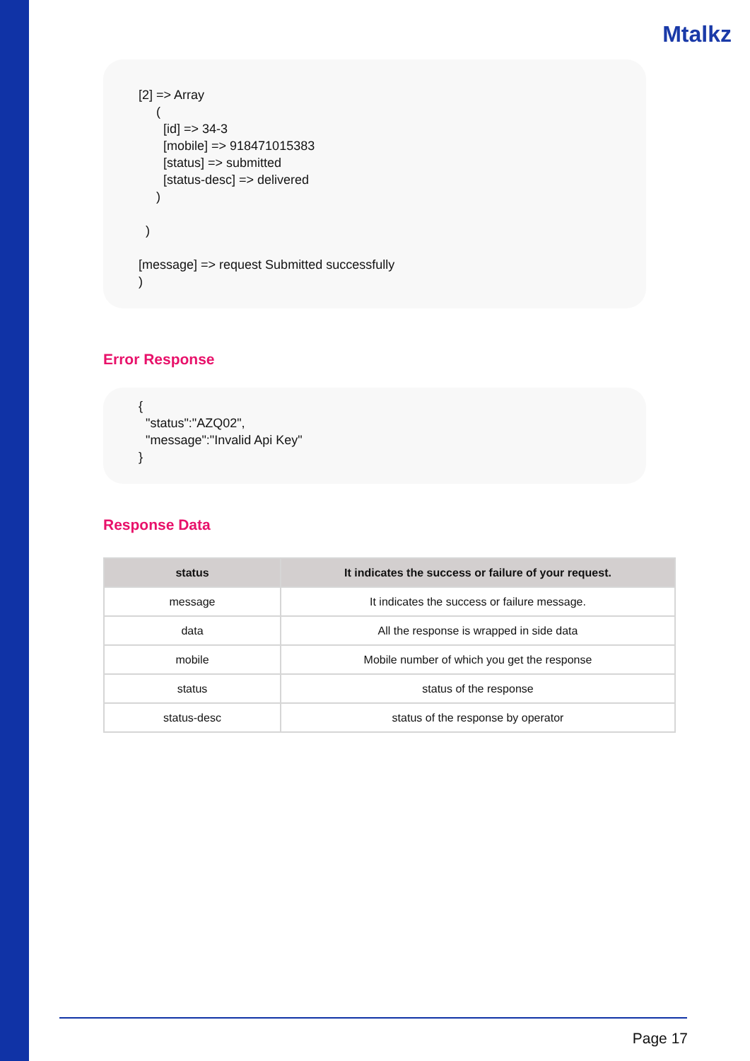Mtalkz
[2] => Array ( [id] => 34-3 [mobile] => 918471015383 [status] => submitted [status-desc] => delivered ) ) [message] => request Submitted successfully )
Error Response
{ "status":"AZQ02", "message":"Invalid Api Key" }
Response Data
| status | It indicates the success or failure of your request. |
| --- | --- |
| message | It indicates the success or failure message. |
| data | All the response is wrapped in side data |
| mobile | Mobile number of which you get the response |
| status | status of the response |
| status-desc | status of the response by operator |
Page 17